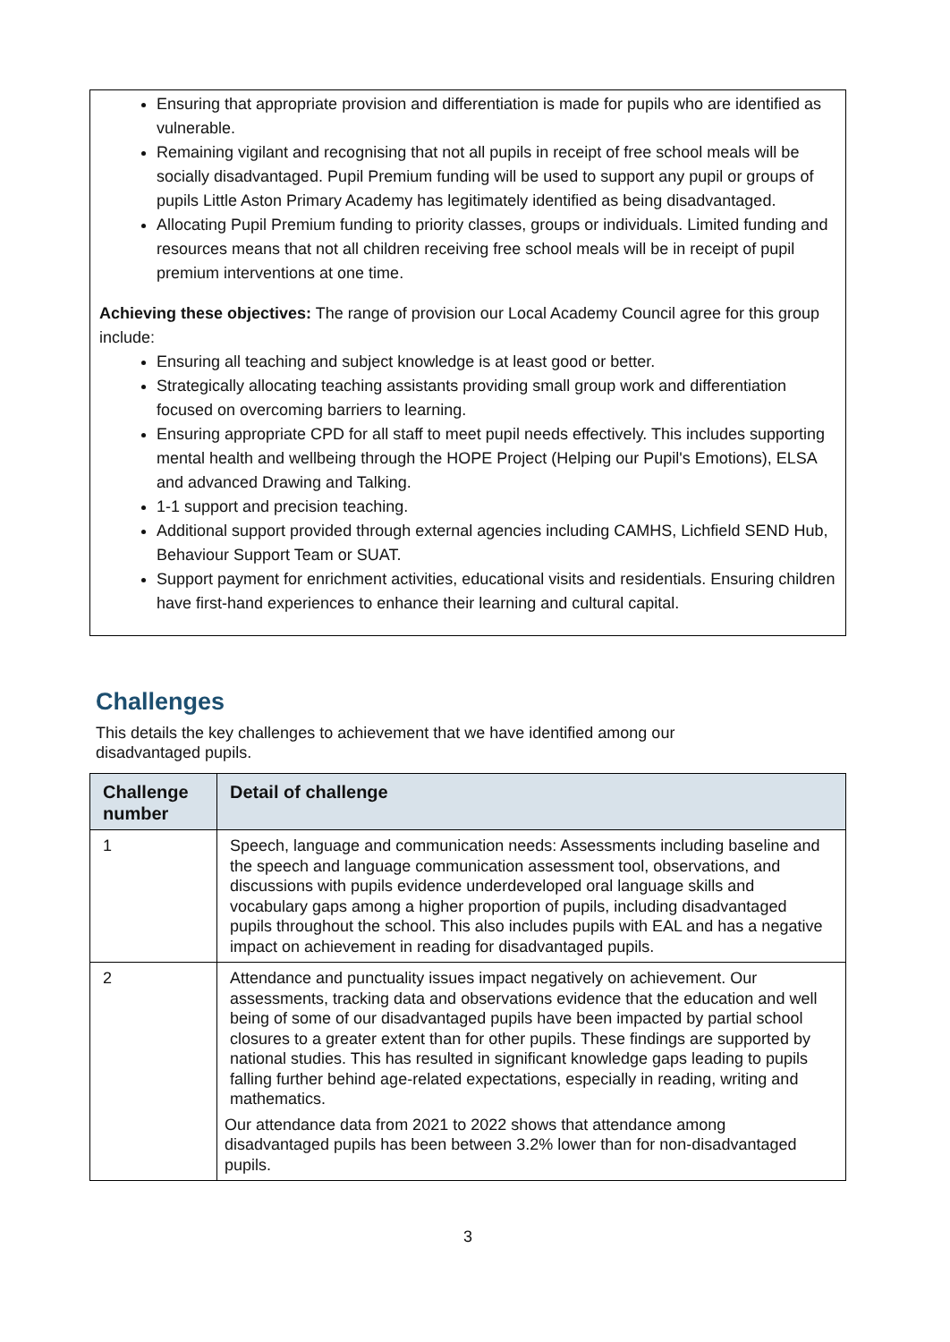Ensuring that appropriate provision and differentiation is made for pupils who are identified as vulnerable.
Remaining vigilant and recognising that not all pupils in receipt of free school meals will be socially disadvantaged. Pupil Premium funding will be used to support any pupil or groups of pupils Little Aston Primary Academy has legitimately identified as being disadvantaged.
Allocating Pupil Premium funding to priority classes, groups or individuals. Limited funding and resources means that not all children receiving free school meals will be in receipt of pupil premium interventions at one time.
Achieving these objectives: The range of provision our Local Academy Council agree for this group include:
Ensuring all teaching and subject knowledge is at least good or better.
Strategically allocating teaching assistants providing small group work and differentiation focused on overcoming barriers to learning.
Ensuring appropriate CPD for all staff to meet pupil needs effectively. This includes supporting mental health and wellbeing through the HOPE Project (Helping our Pupil's Emotions), ELSA and advanced Drawing and Talking.
1-1 support and precision teaching.
Additional support provided through external agencies including CAMHS, Lichfield SEND Hub, Behaviour Support Team or SUAT.
Support payment for enrichment activities, educational visits and residentials. Ensuring children have first-hand experiences to enhance their learning and cultural capital.
Challenges
This details the key challenges to achievement that we have identified among our disadvantaged pupils.
| Challenge number | Detail of challenge |
| --- | --- |
| 1 | Speech, language and communication needs: Assessments including baseline and the speech and language communication assessment tool, observations, and discussions with pupils evidence underdeveloped oral language skills and vocabulary gaps among a higher proportion of pupils, including disadvantaged pupils throughout the school. This also includes pupils with EAL and has a negative impact on achievement in reading for disadvantaged pupils. |
| 2 | Attendance and punctuality issues impact negatively on achievement. Our assessments, tracking data and observations evidence that the education and well being of some of our disadvantaged pupils have been impacted by partial school closures to a greater extent than for other pupils. These findings are supported by national studies. This has resulted in significant knowledge gaps leading to pupils falling further behind age-related expectations, especially in reading, writing and mathematics. Our attendance data from 2021 to 2022 shows that attendance among disadvantaged pupils has been between 3.2% lower than for non-disadvantaged pupils. |
3